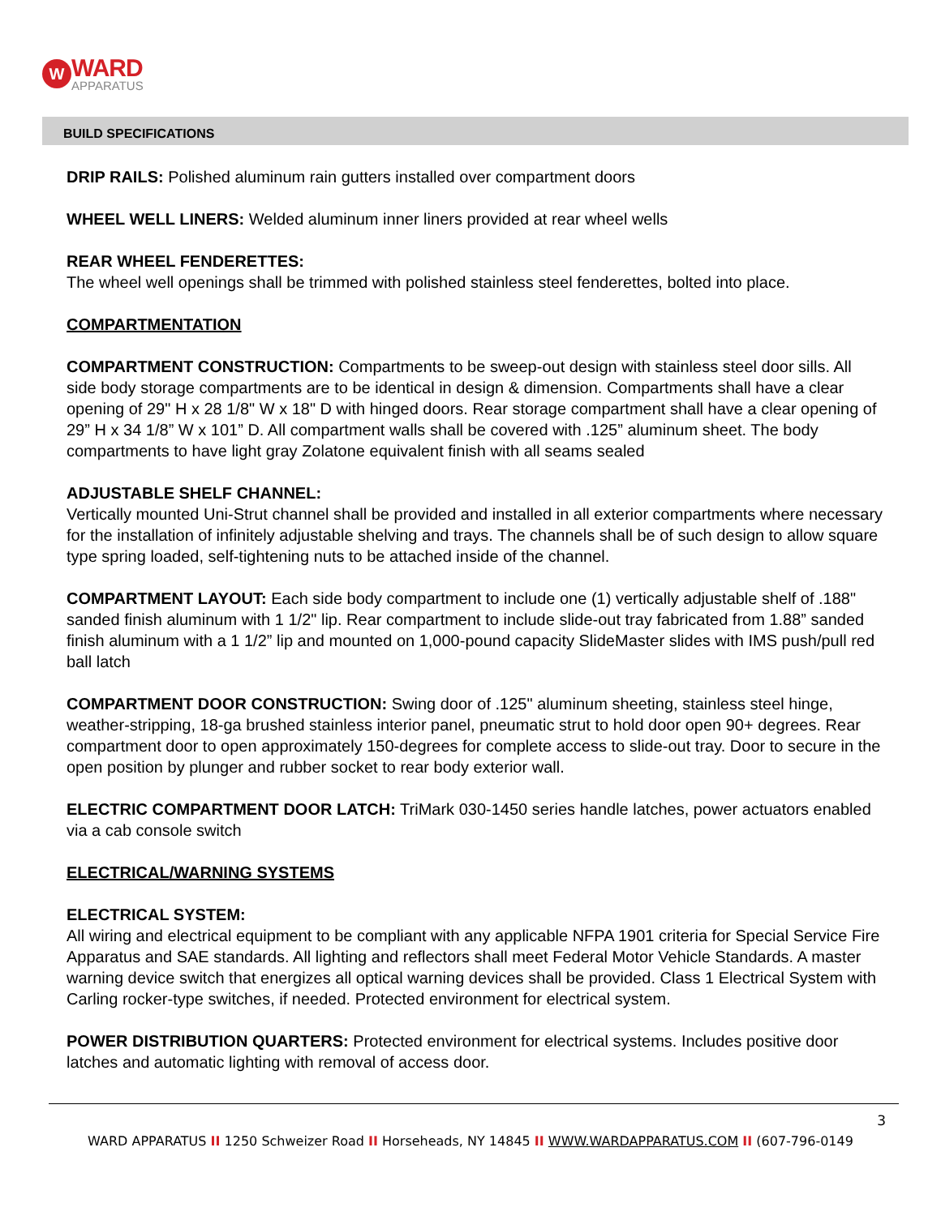W
WARD
APPARATUS
BUILD SPECIFICATIONS
DRIP RAILS: Polished aluminum rain gutters installed over compartment doors
WHEEL WELL LINERS: Welded aluminum inner liners provided at rear wheel wells
REAR WHEEL FENDERETTES:
The wheel well openings shall be trimmed with polished stainless steel fenderettes, bolted into place.
COMPARTMENTATION
COMPARTMENT CONSTRUCTION: Compartments to be sweep-out design with stainless steel door sills. All side body storage compartments are to be identical in design & dimension. Compartments shall have a clear opening of 29" H x 28 1/8" W x 18" D with hinged doors. Rear storage compartment shall have a clear opening of 29” H x 34 1/8” W x 101” D. All compartment walls shall be covered with .125” aluminum sheet. The body compartments to have light gray Zolatone equivalent finish with all seams sealed
ADJUSTABLE SHELF CHANNEL:
Vertically mounted Uni-Strut channel shall be provided and installed in all exterior compartments where necessary for the installation of infinitely adjustable shelving and trays. The channels shall be of such design to allow square type spring loaded, self-tightening nuts to be attached inside of the channel.
COMPARTMENT LAYOUT: Each side body compartment to include one (1) vertically adjustable shelf of .188" sanded finish aluminum with 1 1/2" lip. Rear compartment to include slide-out tray fabricated from 1.88” sanded finish aluminum with a 1 1/2” lip and mounted on 1,000-pound capacity SlideMaster slides with IMS push/pull red ball latch
COMPARTMENT DOOR CONSTRUCTION: Swing door of .125" aluminum sheeting, stainless steel hinge, weather-stripping, 18-ga brushed stainless interior panel, pneumatic strut to hold door open 90+ degrees. Rear compartment door to open approximately 150-degrees for complete access to slide-out tray. Door to secure in the open position by plunger and rubber socket to rear body exterior wall.
ELECTRIC COMPARTMENT DOOR LATCH: TriMark 030-1450 series handle latches, power actuators enabled via a cab console switch
ELECTRICAL/WARNING SYSTEMS
ELECTRICAL SYSTEM:
All wiring and electrical equipment to be compliant with any applicable NFPA 1901 criteria for Special Service Fire Apparatus and SAE standards. All lighting and reflectors shall meet Federal Motor Vehicle Standards. A master warning device switch that energizes all optical warning devices shall be provided. Class 1 Electrical System with Carling rocker-type switches, if needed. Protected environment for electrical system.
POWER DISTRIBUTION QUARTERS: Protected environment for electrical systems. Includes positive door latches and automatic lighting with removal of access door.
3
WARD APPARATUS II 1250 Schweizer Road II Horseheads, NY 14845 II WWW.WARDAPPARATUS.COM II (607-796-0149